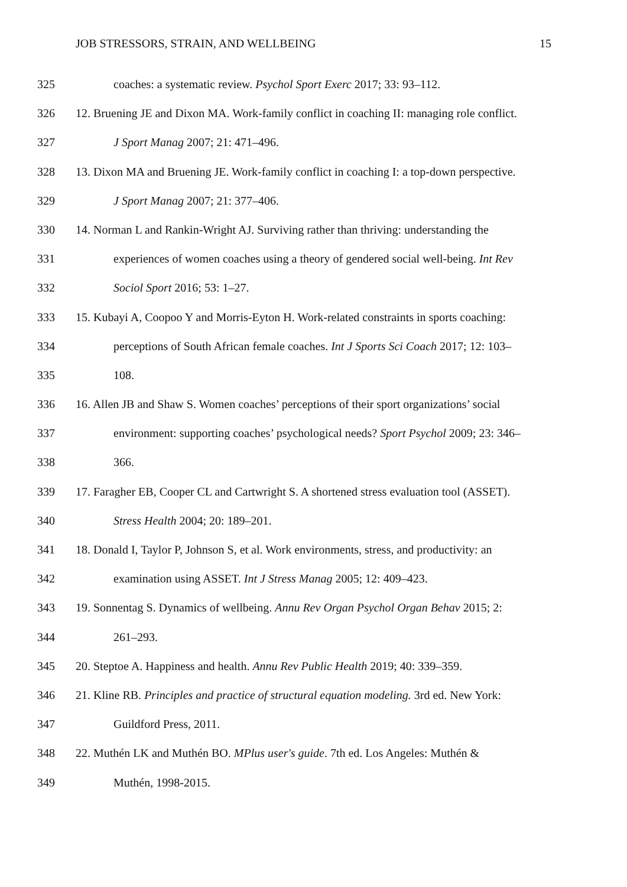JOB STRESSORS, STRAIN, AND WELLBEING 15
325 coaches: a systematic review. Psychol Sport Exerc 2017; 33: 93–112.
326 12. Bruening JE and Dixon MA. Work-family conflict in coaching II: managing role conflict.
327 J Sport Manag 2007; 21: 471–496.
328 13. Dixon MA and Bruening JE. Work-family conflict in coaching I: a top-down perspective.
329 J Sport Manag 2007; 21: 377–406.
330 14. Norman L and Rankin-Wright AJ. Surviving rather than thriving: understanding the
331 experiences of women coaches using a theory of gendered social well-being. Int Rev
332 Sociol Sport 2016; 53: 1–27.
333 15. Kubayi A, Coopoo Y and Morris-Eyton H. Work-related constraints in sports coaching:
334 perceptions of South African female coaches. Int J Sports Sci Coach 2017; 12: 103–
335 108.
336 16. Allen JB and Shaw S. Women coaches’ perceptions of their sport organizations’ social
337 environment: supporting coaches’ psychological needs? Sport Psychol 2009; 23: 346–
338 366.
339 17. Faragher EB, Cooper CL and Cartwright S. A shortened stress evaluation tool (ASSET).
340 Stress Health 2004; 20: 189–201.
341 18. Donald I, Taylor P, Johnson S, et al. Work environments, stress, and productivity: an
342 examination using ASSET. Int J Stress Manag 2005; 12: 409–423.
343 19. Sonnentag S. Dynamics of wellbeing. Annu Rev Organ Psychol Organ Behav 2015; 2:
344 261–293.
345 20. Steptoe A. Happiness and health. Annu Rev Public Health 2019; 40: 339–359.
346 21. Kline RB. Principles and practice of structural equation modeling. 3rd ed. New York:
347 Guildford Press, 2011.
348 22. Muthén LK and Muthén BO. MPlus user's guide. 7th ed. Los Angeles: Muthén &
349 Muthén, 1998-2015.